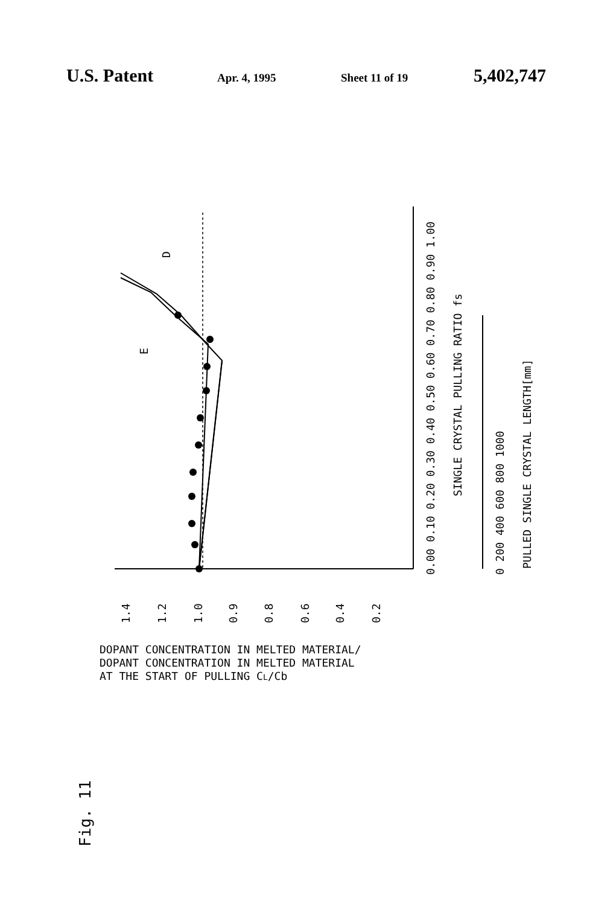U.S. Patent Apr. 4, 1995 Sheet 11 of 19 5,402,747
0.00 0.10 0.20 0.30 0.40 0.50 0.60 0.70 0.80 0.90 1.00
SINGLE CRYSTAL PULLING RATIO fs
0 200 400 600 800 1000
PULLED SINGLE CRYSTAL LENGTH[mm]
1.4
1.2
1.0
0.9
0.8
0.6
0.4
0.2
D
E
DOPANT CONCENTRATION IN MELTED MATERIAL/
DOPANT CONCENTRATION IN MELTED MATERIAL
AT THE START OF PULLING CL/Cb
Fig. 11